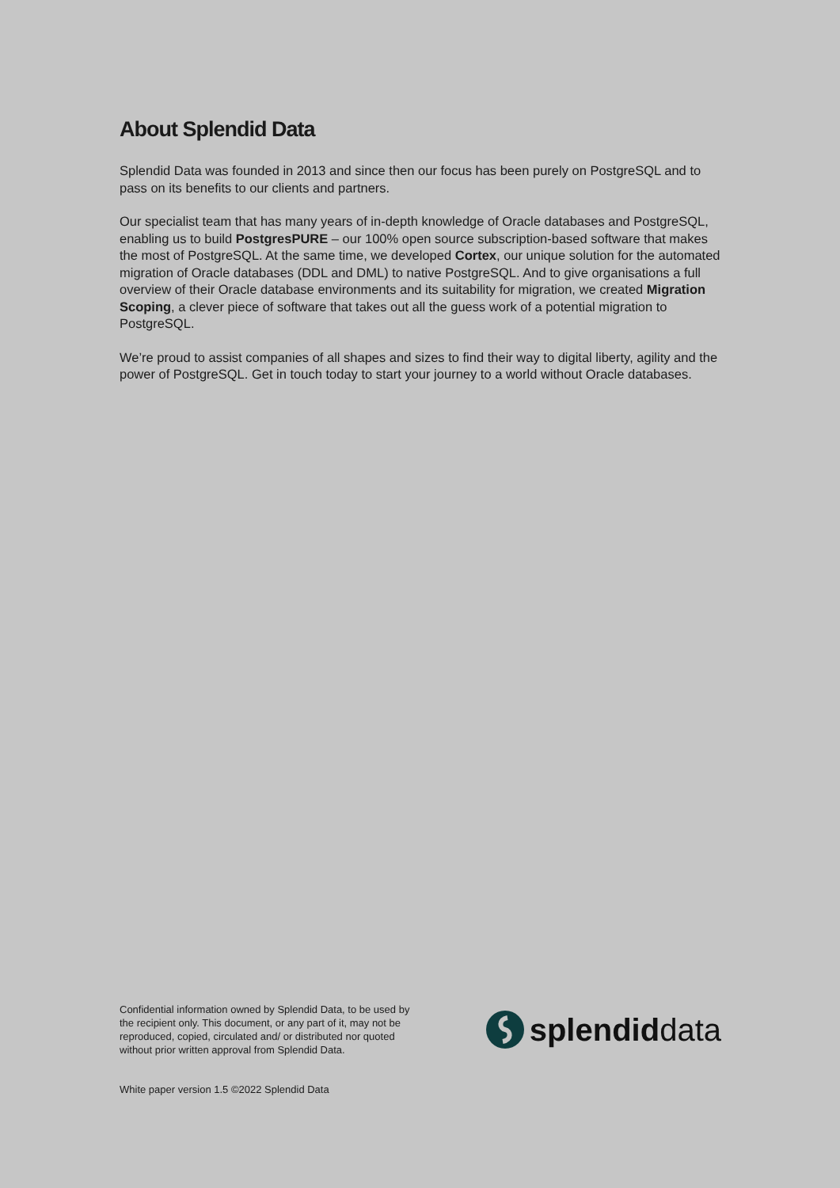About Splendid Data
Splendid Data was founded in 2013 and since then our focus has been purely on PostgreSQL and to pass on its benefits to our clients and partners.
Our specialist team that has many years of in-depth knowledge of Oracle databases and PostgreSQL, enabling us to build PostgresPURE – our 100% open source subscription-based software that makes the most of PostgreSQL. At the same time, we developed Cortex, our unique solution for the automated migration of Oracle databases (DDL and DML) to native PostgreSQL. And to give organisations a full overview of their Oracle database environments and its suitability for migration, we created Migration Scoping, a clever piece of software that takes out all the guess work of a potential migration to PostgreSQL.
We’re proud to assist companies of all shapes and sizes to find their way to digital liberty, agility and the power of PostgreSQL. Get in touch today to start your journey to a world without Oracle databases.
Confidential information owned by Splendid Data, to be used by the recipient only. This document, or any part of it, may not be reproduced, copied, circulated and/ or distributed nor quoted without prior written approval from Splendid Data.
splendiddata
White paper version 1.5 ©2022 Splendid Data